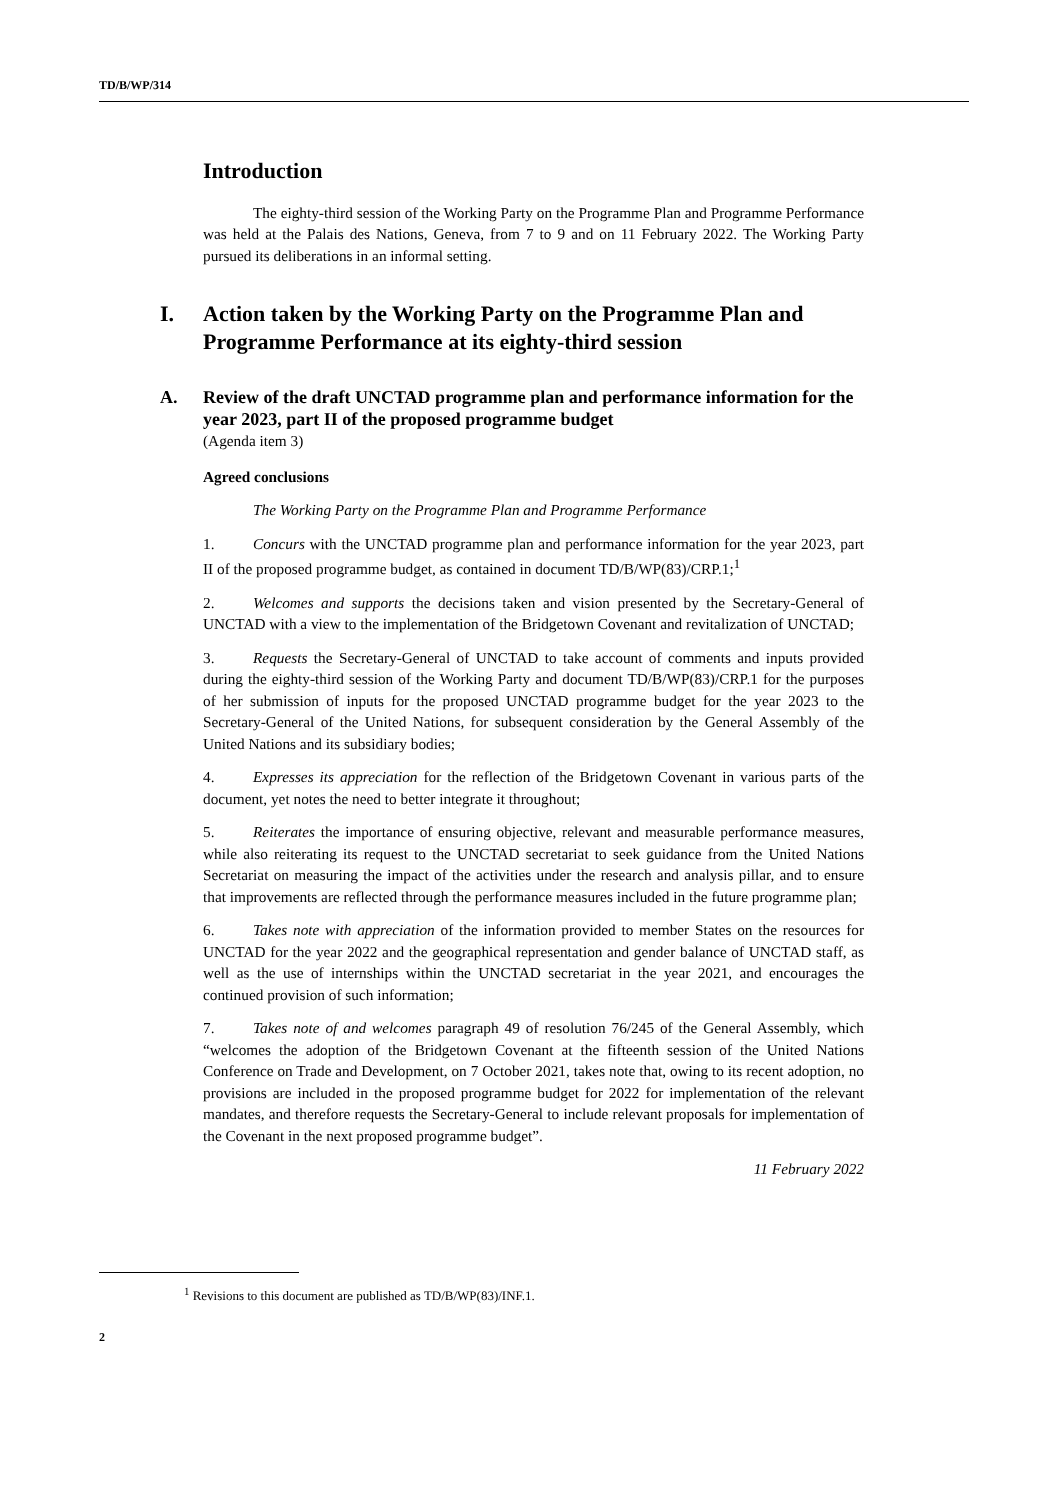TD/B/WP/314
Introduction
The eighty-third session of the Working Party on the Programme Plan and Programme Performance was held at the Palais des Nations, Geneva, from 7 to 9 and on 11 February 2022. The Working Party pursued its deliberations in an informal setting.
I. Action taken by the Working Party on the Programme Plan and Programme Performance at its eighty-third session
A. Review of the draft UNCTAD programme plan and performance information for the year 2023, part II of the proposed programme budget
(Agenda item 3)
Agreed conclusions
The Working Party on the Programme Plan and Programme Performance
1. Concurs with the UNCTAD programme plan and performance information for the year 2023, part II of the proposed programme budget, as contained in document TD/B/WP(83)/CRP.1;<sup>1</sup>
2. Welcomes and supports the decisions taken and vision presented by the Secretary-General of UNCTAD with a view to the implementation of the Bridgetown Covenant and revitalization of UNCTAD;
3. Requests the Secretary-General of UNCTAD to take account of comments and inputs provided during the eighty-third session of the Working Party and document TD/B/WP(83)/CRP.1 for the purposes of her submission of inputs for the proposed UNCTAD programme budget for the year 2023 to the Secretary-General of the United Nations, for subsequent consideration by the General Assembly of the United Nations and its subsidiary bodies;
4. Expresses its appreciation for the reflection of the Bridgetown Covenant in various parts of the document, yet notes the need to better integrate it throughout;
5. Reiterates the importance of ensuring objective, relevant and measurable performance measures, while also reiterating its request to the UNCTAD secretariat to seek guidance from the United Nations Secretariat on measuring the impact of the activities under the research and analysis pillar, and to ensure that improvements are reflected through the performance measures included in the future programme plan;
6. Takes note with appreciation of the information provided to member States on the resources for UNCTAD for the year 2022 and the geographical representation and gender balance of UNCTAD staff, as well as the use of internships within the UNCTAD secretariat in the year 2021, and encourages the continued provision of such information;
7. Takes note of and welcomes paragraph 49 of resolution 76/245 of the General Assembly, which “welcomes the adoption of the Bridgetown Covenant at the fifteenth session of the United Nations Conference on Trade and Development, on 7 October 2021, takes note that, owing to its recent adoption, no provisions are included in the proposed programme budget for 2022 for implementation of the relevant mandates, and therefore requests the Secretary-General to include relevant proposals for implementation of the Covenant in the next proposed programme budget”.
11 February 2022
<sup>1</sup> Revisions to this document are published as TD/B/WP(83)/INF.1.
2